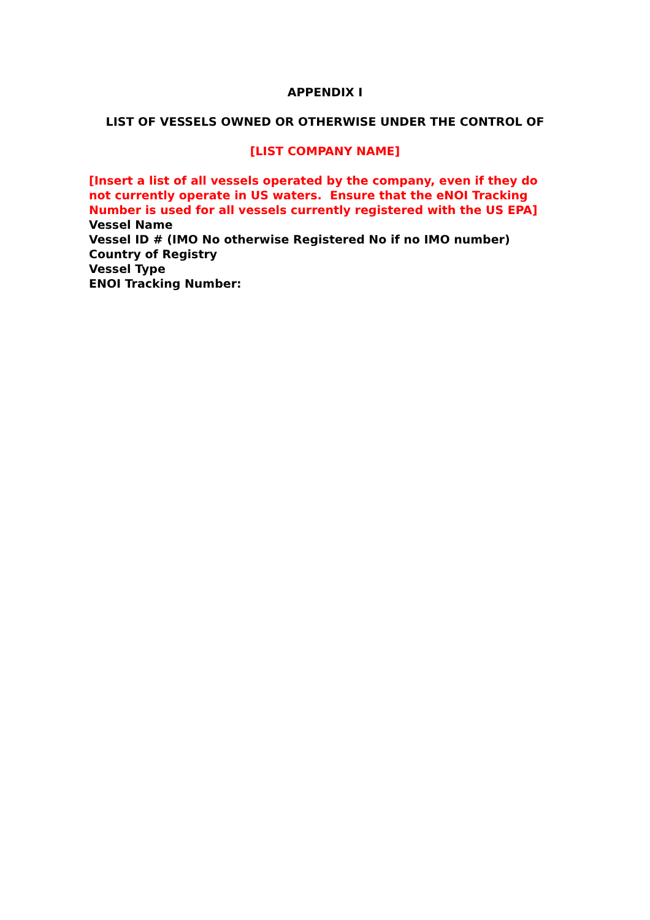APPENDIX I
LIST OF VESSELS OWNED OR OTHERWISE UNDER THE CONTROL OF
[LIST COMPANY NAME]
[Insert a list of all vessels operated by the company, even if they do not currently operate in US waters. Ensure that the eNOI Tracking Number is used for all vessels currently registered with the US EPA]
Vessel Name
Vessel ID # (IMO No otherwise Registered No if no IMO number)
Country of Registry
Vessel Type
ENOI Tracking Number: